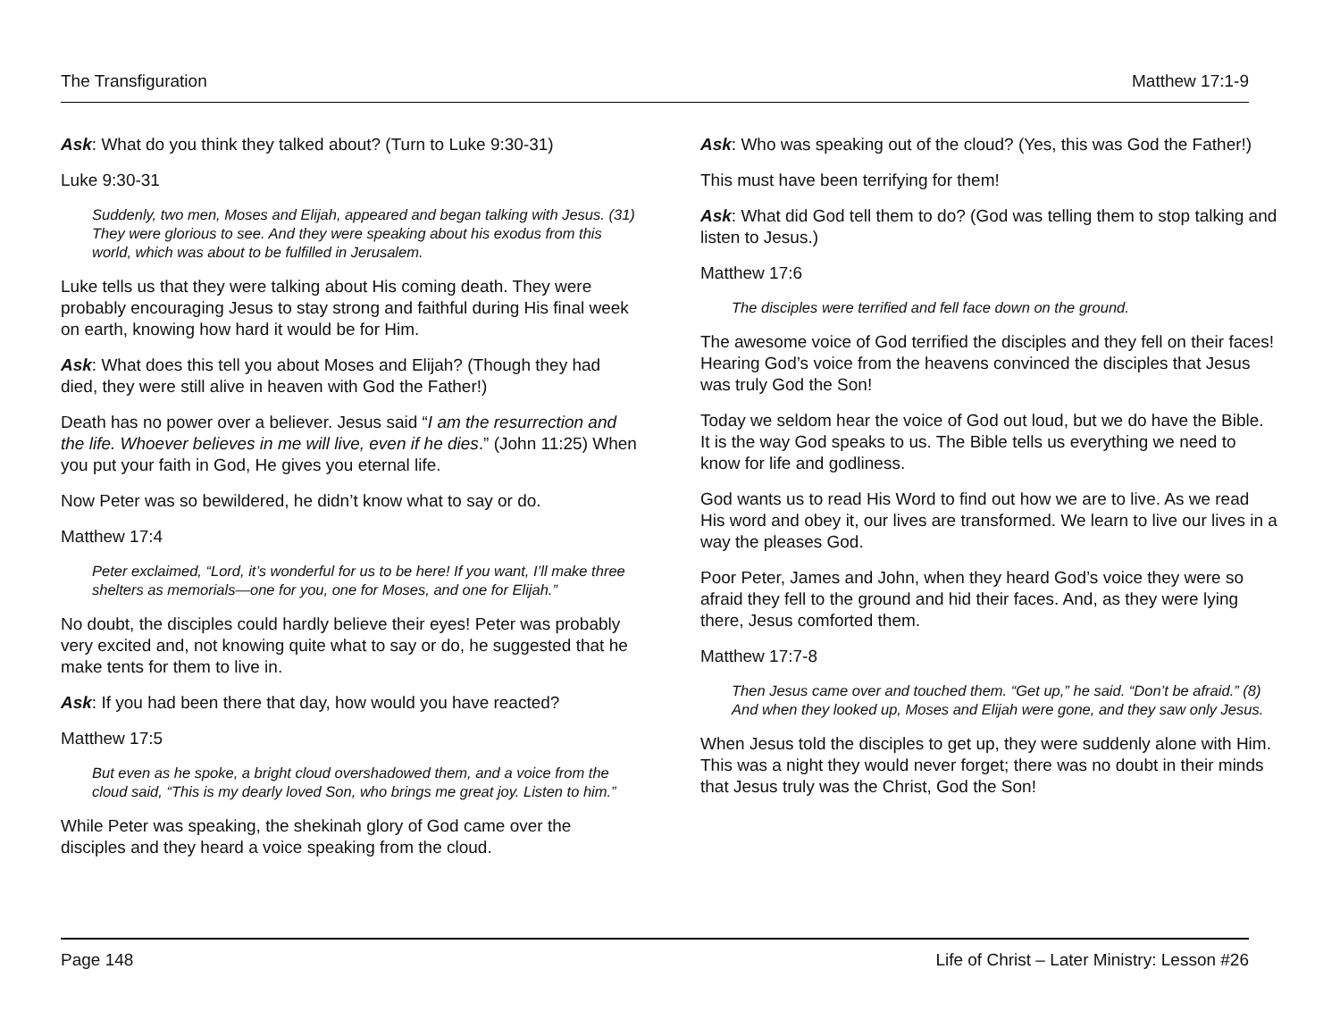The Transfiguration Matthew 17:1-9
Ask: What do you think they talked about? (Turn to Luke 9:30-31)
Luke 9:30-31
Suddenly, two men, Moses and Elijah, appeared and began talking with Jesus. (31) They were glorious to see. And they were speaking about his exodus from this world, which was about to be fulfilled in Jerusalem.
Luke tells us that they were talking about His coming death. They were probably encouraging Jesus to stay strong and faithful during His final week on earth, knowing how hard it would be for Him.
Ask: What does this tell you about Moses and Elijah? (Though they had died, they were still alive in heaven with God the Father!)
Death has no power over a believer. Jesus said “I am the resurrection and the life. Whoever believes in me will live, even if he dies.” (John 11:25) When you put your faith in God, He gives you eternal life.
Now Peter was so bewildered, he didn’t know what to say or do.
Matthew 17:4
Peter exclaimed, “Lord, it’s wonderful for us to be here! If you want, I’ll make three shelters as memorials—one for you, one for Moses, and one for Elijah.”
No doubt, the disciples could hardly believe their eyes! Peter was probably very excited and, not knowing quite what to say or do, he suggested that he make tents for them to live in.
Ask: If you had been there that day, how would you have reacted?
Matthew 17:5
But even as he spoke, a bright cloud overshadowed them, and a voice from the cloud said, “This is my dearly loved Son, who brings me great joy. Listen to him.”
While Peter was speaking, the shekinah glory of God came over the disciples and they heard a voice speaking from the cloud.
Ask: Who was speaking out of the cloud? (Yes, this was God the Father!)
This must have been terrifying for them!
Ask: What did God tell them to do? (God was telling them to stop talking and listen to Jesus.)
Matthew 17:6
The disciples were terrified and fell face down on the ground.
The awesome voice of God terrified the disciples and they fell on their faces! Hearing God’s voice from the heavens convinced the disciples that Jesus was truly God the Son!
Today we seldom hear the voice of God out loud, but we do have the Bible. It is the way God speaks to us. The Bible tells us everything we need to know for life and godliness.
God wants us to read His Word to find out how we are to live. As we read His word and obey it, our lives are transformed. We learn to live our lives in a way the pleases God.
Poor Peter, James and John, when they heard God’s voice they were so afraid they fell to the ground and hid their faces. And, as they were lying there, Jesus comforted them.
Matthew 17:7-8
Then Jesus came over and touched them. “Get up,” he said. “Don’t be afraid.” (8) And when they looked up, Moses and Elijah were gone, and they saw only Jesus.
When Jesus told the disciples to get up, they were suddenly alone with Him. This was a night they would never forget; there was no doubt in their minds that Jesus truly was the Christ, God the Son!
Page 148 Life of Christ – Later Ministry: Lesson #26